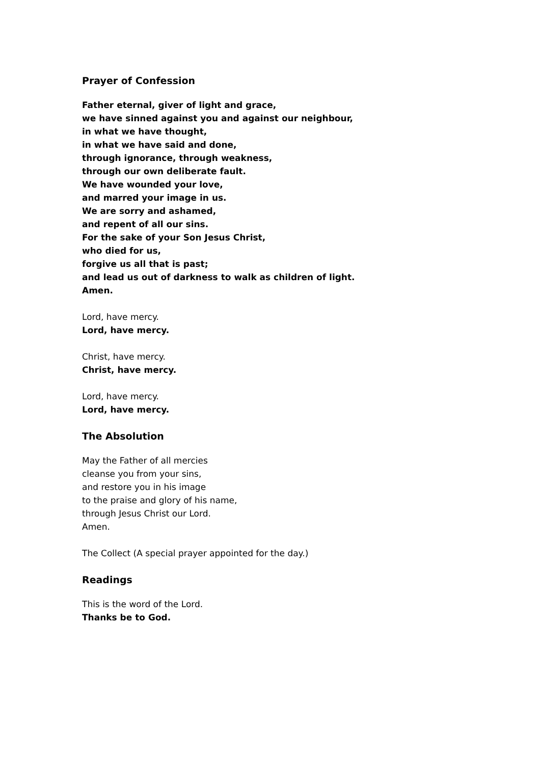Prayer of Confession
Father eternal, giver of light and grace,
we have sinned against you and against our neighbour,
in what we have thought,
in what we have said and done,
through ignorance, through weakness,
through our own deliberate fault.
We have wounded your love,
and marred your image in us.
We are sorry and ashamed,
and repent of all our sins.
For the sake of your Son Jesus Christ,
who died for us,
forgive us all that is past;
and lead us out of darkness to walk as children of light.
Amen.
Lord, have mercy.
Lord, have mercy.
Christ, have mercy.
Christ, have mercy.
Lord, have mercy.
Lord, have mercy.
The Absolution
May the Father of all mercies
cleanse you from your sins,
and restore you in his image
to the praise and glory of his name,
through Jesus Christ our Lord.
Amen.
The Collect (A special prayer appointed for the day.)
Readings
This is the word of the Lord.
Thanks be to God.